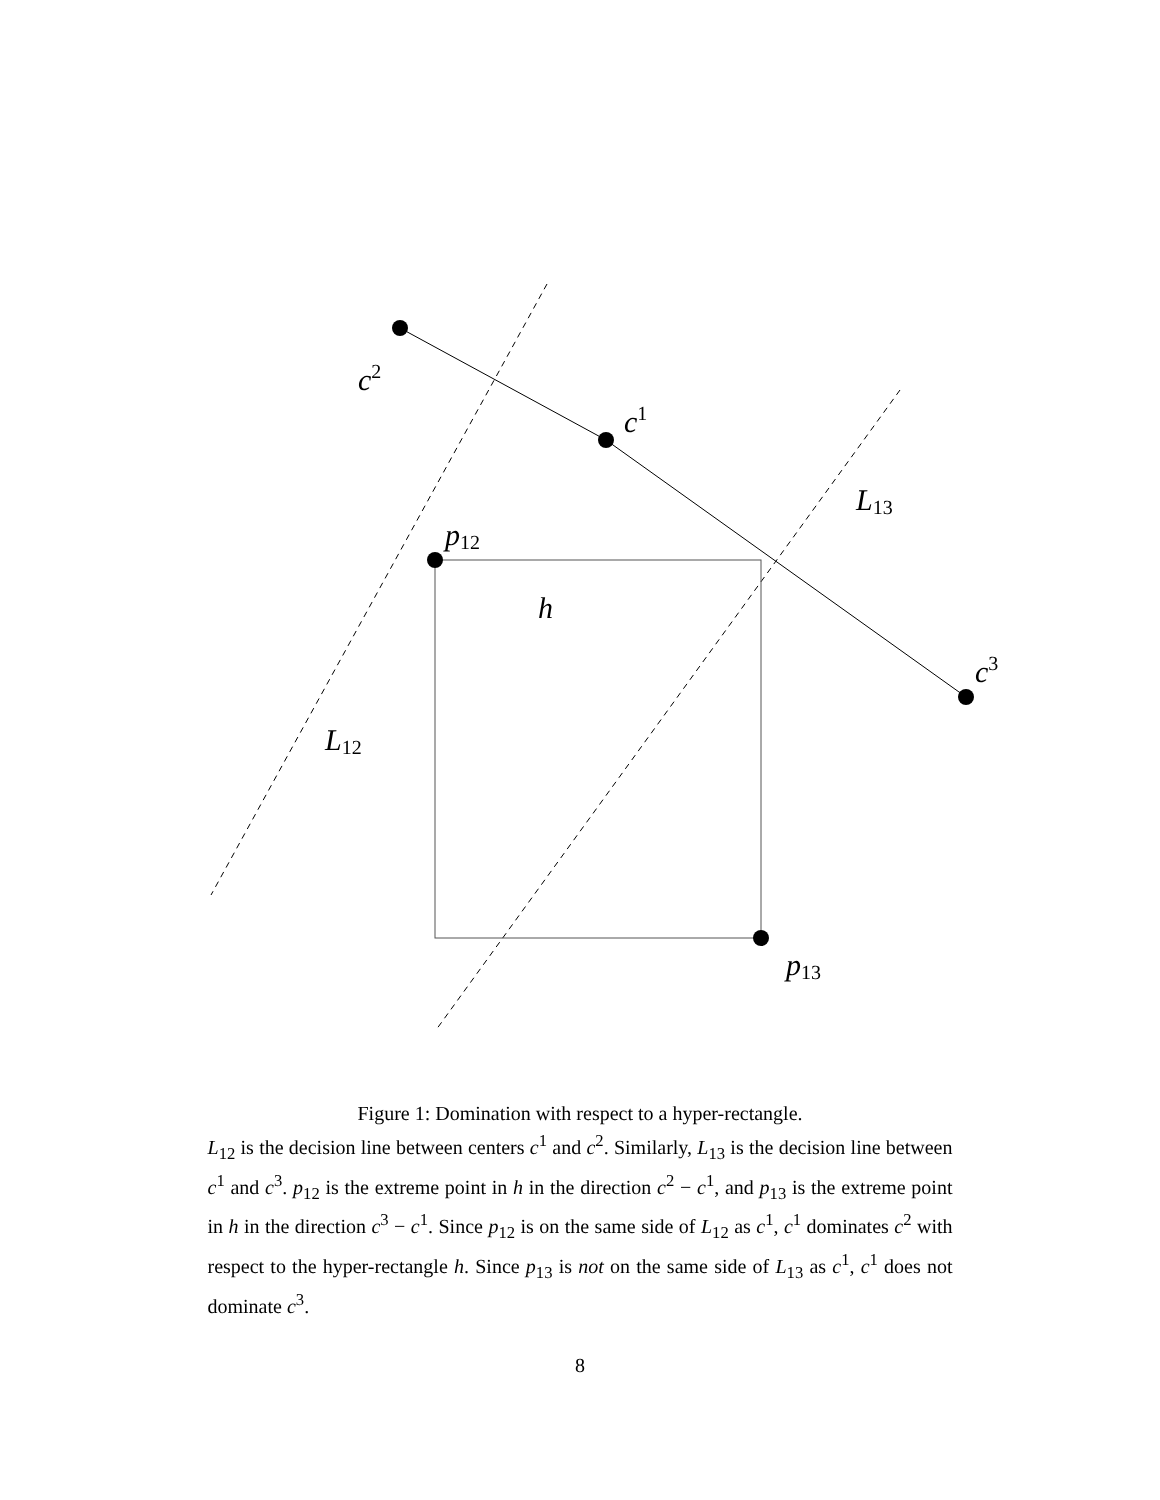c2
c1
c3
L13
L12
p12
p13
h
Figure 1: Domination with respect to a hyper-rectangle.
L<sub>12</sub> is the decision line between centers c<sup>1</sup> and c<sup>2</sup>. Similarly, L<sub>13</sub> is the decision line between c<sup>1</sup> and c<sup>3</sup>. p<sub>12</sub> is the extreme point in h in the direction c<sup>2</sup> − c<sup>1</sup>, and p<sub>13</sub> is the extreme point in h in the direction c<sup>3</sup> − c<sup>1</sup>. Since p<sub>12</sub> is on the same side of L<sub>12</sub> as c<sup>1</sup>, c<sup>1</sup> dominates c<sup>2</sup> with respect to the hyper-rectangle h. Since p<sub>13</sub> is not on the same side of L<sub>13</sub> as c<sup>1</sup>, c<sup>1</sup> does not dominate c<sup>3</sup>.
8